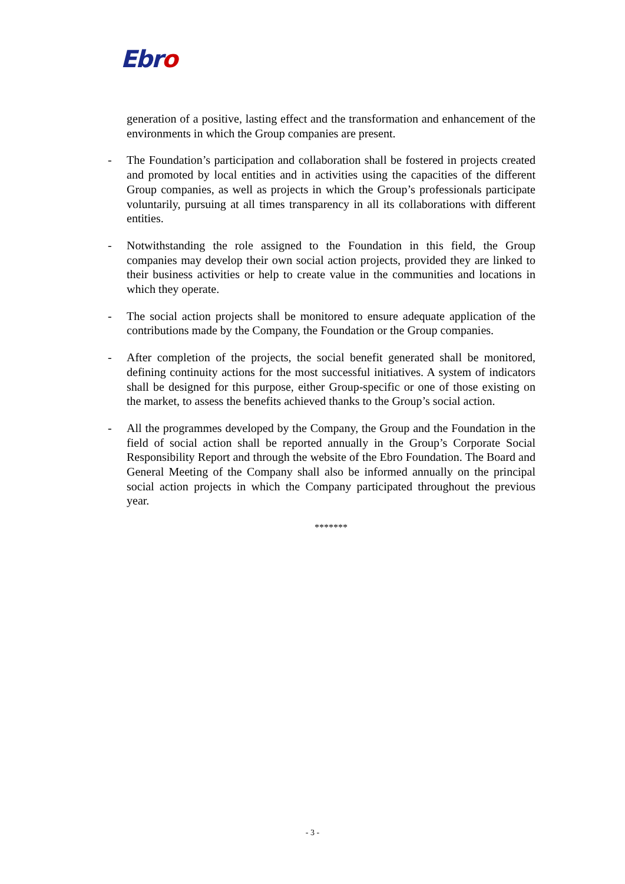Ebro
generation of a positive, lasting effect and the transformation and enhancement of the environments in which the Group companies are present.
- The Foundation’s participation and collaboration shall be fostered in projects created and promoted by local entities and in activities using the capacities of the different Group companies, as well as projects in which the Group’s professionals participate voluntarily, pursuing at all times transparency in all its collaborations with different entities.
- Notwithstanding the role assigned to the Foundation in this field, the Group companies may develop their own social action projects, provided they are linked to their business activities or help to create value in the communities and locations in which they operate.
- The social action projects shall be monitored to ensure adequate application of the contributions made by the Company, the Foundation or the Group companies.
- After completion of the projects, the social benefit generated shall be monitored, defining continuity actions for the most successful initiatives. A system of indicators shall be designed for this purpose, either Group-specific or one of those existing on the market, to assess the benefits achieved thanks to the Group’s social action.
- All the programmes developed by the Company, the Group and the Foundation in the field of social action shall be reported annually in the Group’s Corporate Social Responsibility Report and through the website of the Ebro Foundation. The Board and General Meeting of the Company shall also be informed annually on the principal social action projects in which the Company participated throughout the previous year.
*******
- 3 -